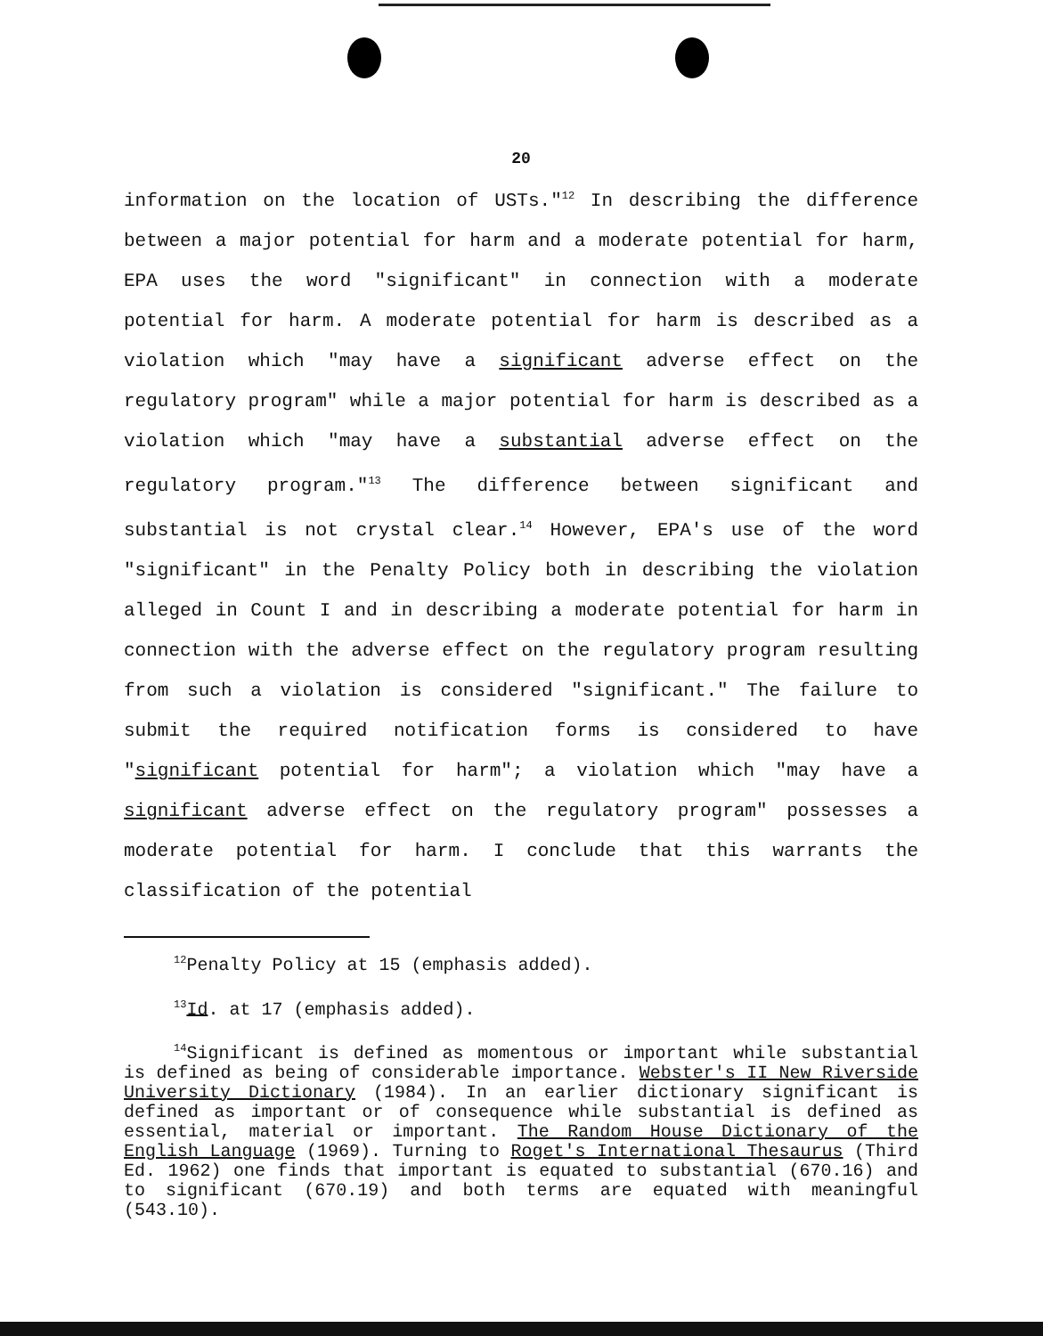20
information on the location of USTs."<sup>12</sup> In describing the difference between a major potential for harm and a moderate potential for harm, EPA uses the word "significant" in connection with a moderate potential for harm. A moderate potential for harm is described as a violation which "may have a significant adverse effect on the regulatory program" while a major potential for harm is described as a violation which "may have a substantial adverse effect on the regulatory program."<sup>13</sup> The difference between significant and substantial is not crystal clear.<sup>14</sup> However, EPA's use of the word "significant" in the Penalty Policy both in describing the violation alleged in Count I and in describing a moderate potential for harm in connection with the adverse effect on the regulatory program resulting from such a violation is considered "significant." The failure to submit the required notification forms is considered to have "significant potential for harm"; a violation which "may have a significant adverse effect on the regulatory program" possesses a moderate potential for harm. I conclude that this warrants the classification of the potential
<sup>12</sup> Penalty Policy at 15 (emphasis added).
<sup>13</sup> Id. at 17 (emphasis added).
<sup>14</sup> Significant is defined as momentous or important while substantial is defined as being of considerable importance. Webster's II New Riverside University Dictionary (1984). In an earlier dictionary significant is defined as important or of consequence while substantial is defined as essential, material or important. The Random House Dictionary of the English Language (1969). Turning to Roget's International Thesaurus (Third Ed. 1962) one finds that important is equated to substantial (670.16) and to significant (670.19) and both terms are equated with meaningful (543.10).